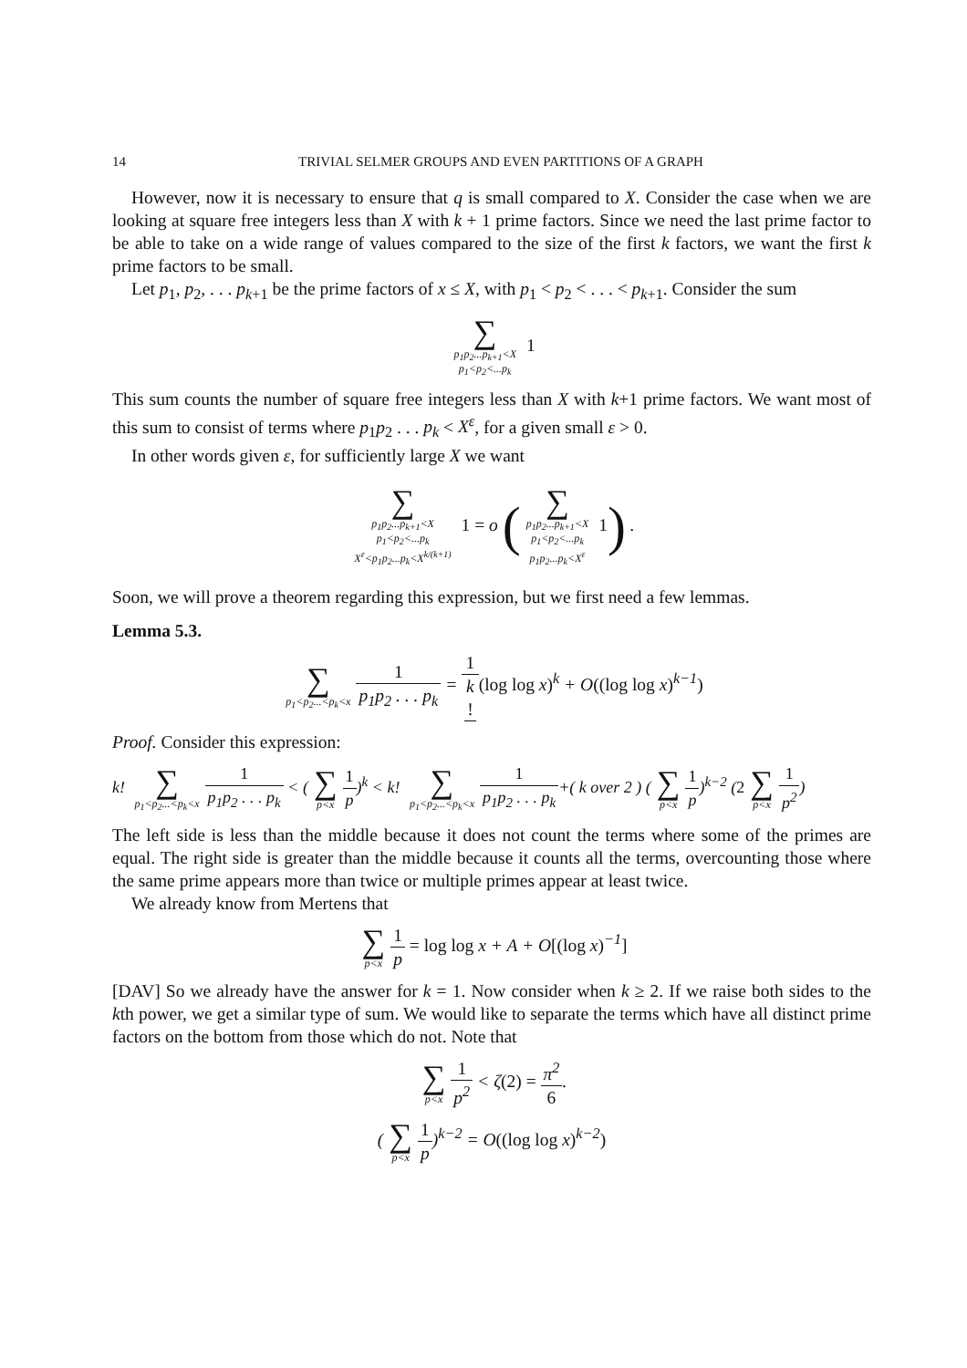14 TRIVIAL SELMER GROUPS AND EVEN PARTITIONS OF A GRAPH
However, now it is necessary to ensure that q is small compared to X. Consider the case when we are looking at square free integers less than X with k + 1 prime factors. Since we need the last prime factor to be able to take on a wide range of values compared to the size of the first k factors, we want the first k prime factors to be small.
Let p<sub>1</sub>, p<sub>2</sub>, . . . p<sub>k+1</sub> be the prime factors of x ≤ X, with p<sub>1</sub> < p<sub>2</sub> < . . . < p<sub>k+1</sub>. Consider the sum
∑ p<sub>1</sub>p<sub>2</sub>...p<sub>k+1</sub><X p<sub>1</sub><p<sub>2</sub><...p<sub>k</sub> 1
This sum counts the number of square free integers less than X with k+1 prime factors. We want most of this sum to consist of terms where p<sub>1</sub>p<sub>2</sub> . . . p<sub>k</sub> < X<sup>ε</sup>, for a given small ε > 0.
In other words given ε, for sufficiently large X we want
∑ p<sub>1</sub>p<sub>2</sub>...p<sub>k+1</sub><X p<sub>1</sub><p<sub>2</sub><...p<sub>k</sub> X<sup>ε</sup><p<sub>1</sub>p<sub>2</sub>...p<sub>k</sub><X<sup>k/(k+1)</sup> 1 = o (∑ p<sub>1</sub>p<sub>2</sub>...p<sub>k+1</sub><X p<sub>1</sub><p<sub>2</sub><...p<sub>k</sub> p<sub>1</sub>p<sub>2</sub>...p<sub>k</sub><X<sup>ε</sup> 1) .
Soon, we will prove a theorem regarding this expression, but we first need a few lemmas.
Lemma 5.3.
∑ p<sub>1</sub><p<sub>2</sub>...<p<sub>k</sub><x 1 p<sub>1</sub>p<sub>2</sub> . . . p<sub>k</sub> = 1 k!(log log x)<sup>k</sup> + O((log log x)<sup>k−1</sup>)
Proof. Consider this expression:
k! ∑ p<sub>1</sub><p<sub>2</sub>...<p<sub>k</sub><x 1 p<sub>1</sub>p<sub>2</sub> . . . p<sub>k</sub> < (∑ p<x 1 p)<sup>k</sup> < k! ∑ p<sub>1</sub><p<sub>2</sub>...<p<sub>k</sub><x 1 p<sub>1</sub>p<sub>2</sub> . . . p<sub>k</sub>+( k over 2 ) (∑ p<x 1 p)<sup>k−2</sup> (2 ∑ p<x 1 p<sup>2</sup>)
The left side is less than the middle because it does not count the terms where some of the primes are equal. The right side is greater than the middle because it counts all the terms, overcounting those where the same prime appears more than twice or multiple primes appear at least twice.
We already know from Mertens that
∑ p<x 1 p = log log x + A + O[(log x)<sup>−1</sup>]
[DAV] So we already have the answer for k = 1. Now consider when k ≥ 2. If we raise both sides to the kth power, we get a similar type of sum. We would like to separate the terms which have all distinct prime factors on the bottom from those which do not. Note that
∑ p<x 1 p<sup>2</sup> < ζ(2) = π<sup>2</sup> 6.
(∑ p<x 1 p)<sup>k−2</sup> = O((log log x)<sup>k−2</sup>)